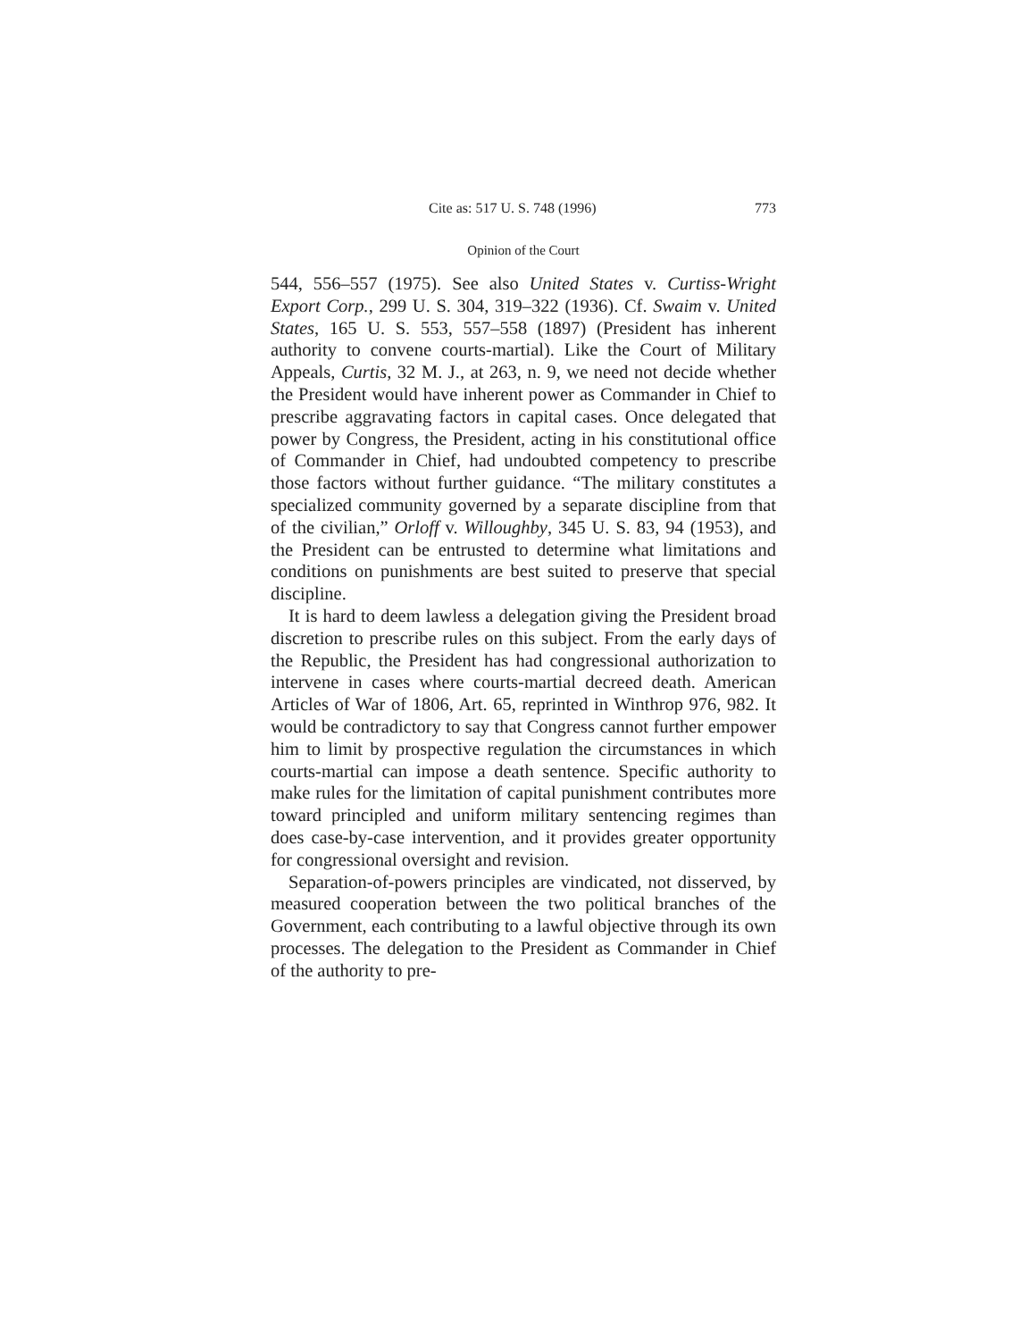Cite as: 517 U. S. 748 (1996) 773
Opinion of the Court
544, 556–557 (1975). See also United States v. Curtiss-Wright Export Corp., 299 U. S. 304, 319–322 (1936). Cf. Swaim v. United States, 165 U. S. 553, 557–558 (1897) (President has inherent authority to convene courts-martial). Like the Court of Military Appeals, Curtis, 32 M. J., at 263, n. 9, we need not decide whether the President would have inherent power as Commander in Chief to prescribe aggravating factors in capital cases. Once delegated that power by Congress, the President, acting in his constitutional office of Commander in Chief, had undoubted competency to prescribe those factors without further guidance. “The military constitutes a specialized community governed by a separate discipline from that of the civilian,” Orloff v. Willoughby, 345 U. S. 83, 94 (1953), and the President can be entrusted to determine what limitations and conditions on punishments are best suited to preserve that special discipline.
It is hard to deem lawless a delegation giving the President broad discretion to prescribe rules on this subject. From the early days of the Republic, the President has had congressional authorization to intervene in cases where courts-martial decreed death. American Articles of War of 1806, Art. 65, reprinted in Winthrop 976, 982. It would be contradictory to say that Congress cannot further empower him to limit by prospective regulation the circumstances in which courts-martial can impose a death sentence. Specific authority to make rules for the limitation of capital punishment contributes more toward principled and uniform military sentencing regimes than does case-by-case intervention, and it provides greater opportunity for congressional oversight and revision.
Separation-of-powers principles are vindicated, not disserved, by measured cooperation between the two political branches of the Government, each contributing to a lawful objective through its own processes. The delegation to the President as Commander in Chief of the authority to pre-